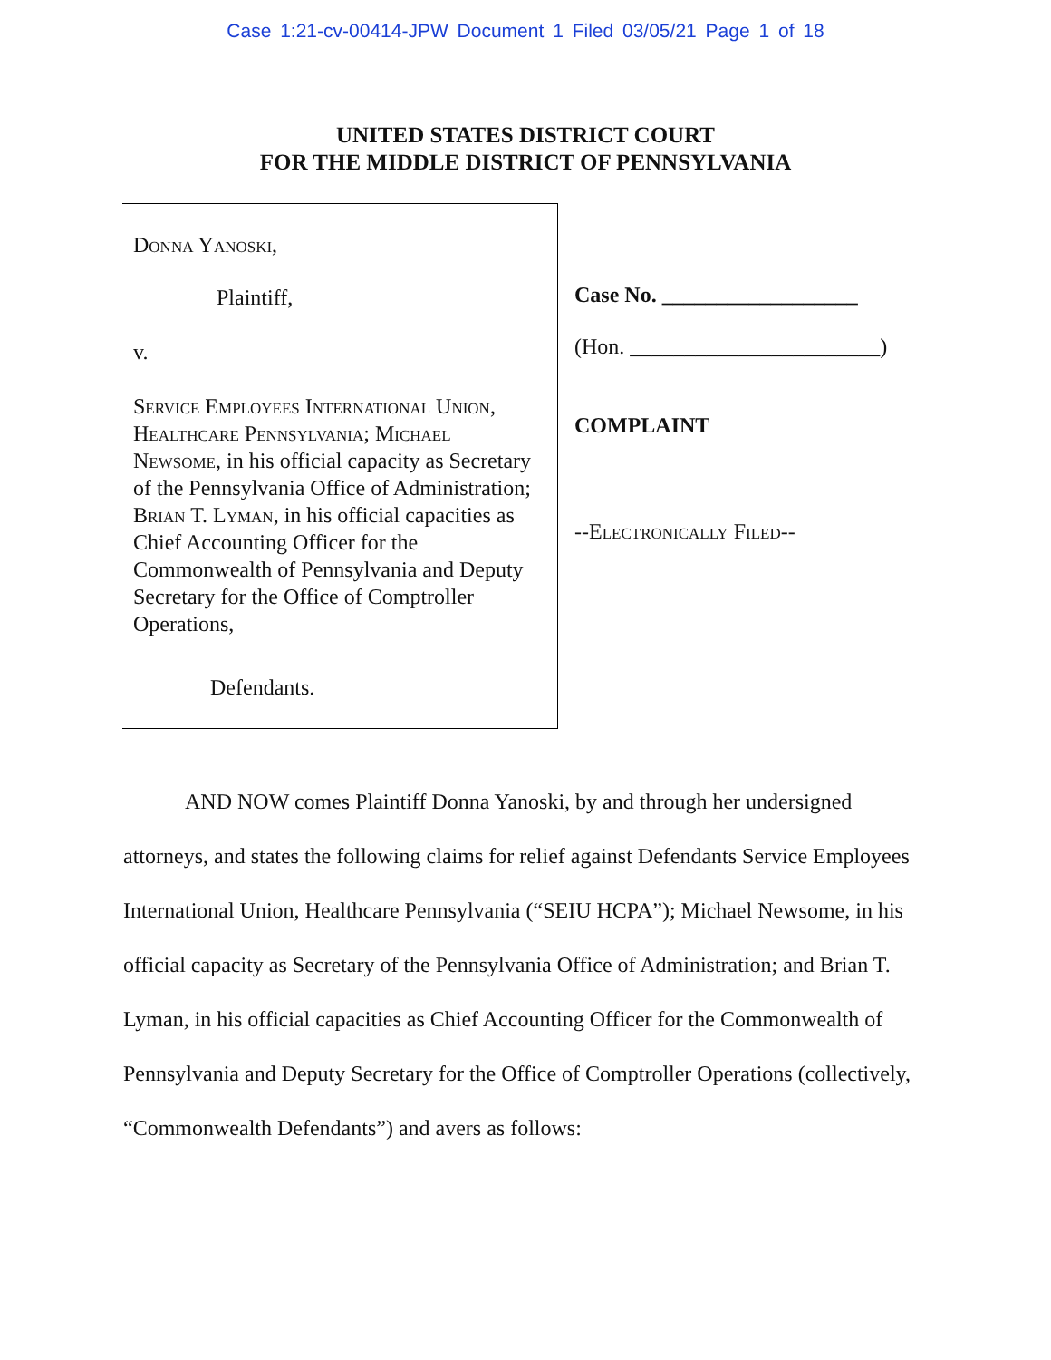Case 1:21-cv-00414-JPW Document 1 Filed 03/05/21 Page 1 of 18
UNITED STATES DISTRICT COURT
FOR THE MIDDLE DISTRICT OF PENNSYLVANIA
Donna Yanoski,
Plaintiff,
v.
Service Employees International Union, Healthcare Pennsylvania; Michael Newsome, in his official capacity as Secretary of the Pennsylvania Office of Administration; Brian T. Lyman, in his official capacities as Chief Accounting Officer for the Commonwealth of Pennsylvania and Deputy Secretary for the Office of Comptroller Operations,
Defendants.
Case No. __________________
(Hon. _______________________)
COMPLAINT
--Electronically Filed--
AND NOW comes Plaintiff Donna Yanoski, by and through her undersigned attorneys, and states the following claims for relief against Defendants Service Employees International Union, Healthcare Pennsylvania (“SEIU HCPA”); Michael Newsome, in his official capacity as Secretary of the Pennsylvania Office of Administration; and Brian T. Lyman, in his official capacities as Chief Accounting Officer for the Commonwealth of Pennsylvania and Deputy Secretary for the Office of Comptroller Operations (collectively, “Commonwealth Defendants”) and avers as follows: